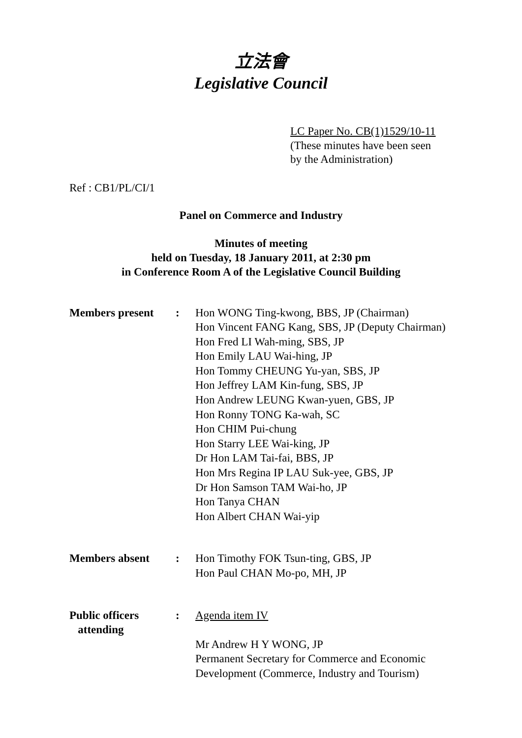立法會
Legislative Council
LC Paper No. CB(1)1529/10-11
(These minutes have been seen
by the Administration)
Ref : CB1/PL/CI/1
Panel on Commerce and Industry
Minutes of meeting
held on Tuesday, 18 January 2011, at 2:30 pm
in Conference Room A of the Legislative Council Building
| Members present | : | Hon WONG Ting-kwong, BBS, JP (Chairman) Hon Vincent FANG Kang, SBS, JP (Deputy Chairman) Hon Fred LI Wah-ming, SBS, JP Hon Emily LAU Wai-hing, JP Hon Tommy CHEUNG Yu-yan, SBS, JP Hon Jeffrey LAM Kin-fung, SBS, JP Hon Andrew LEUNG Kwan-yuen, GBS, JP Hon Ronny TONG Ka-wah, SC Hon CHIM Pui-chung Hon Starry LEE Wai-king, JP Dr Hon LAM Tai-fai, BBS, JP Hon Mrs Regina IP LAU Suk-yee, GBS, JP Dr Hon Samson TAM Wai-ho, JP Hon Tanya CHAN Hon Albert CHAN Wai-yip |
| Members absent | : | Hon Timothy FOK Tsun-ting, GBS, JP Hon Paul CHAN Mo-po, MH, JP |
| Public officers attending | : | Agenda item IV Mr Andrew H Y WONG, JP Permanent Secretary for Commerce and Economic Development (Commerce, Industry and Tourism) |